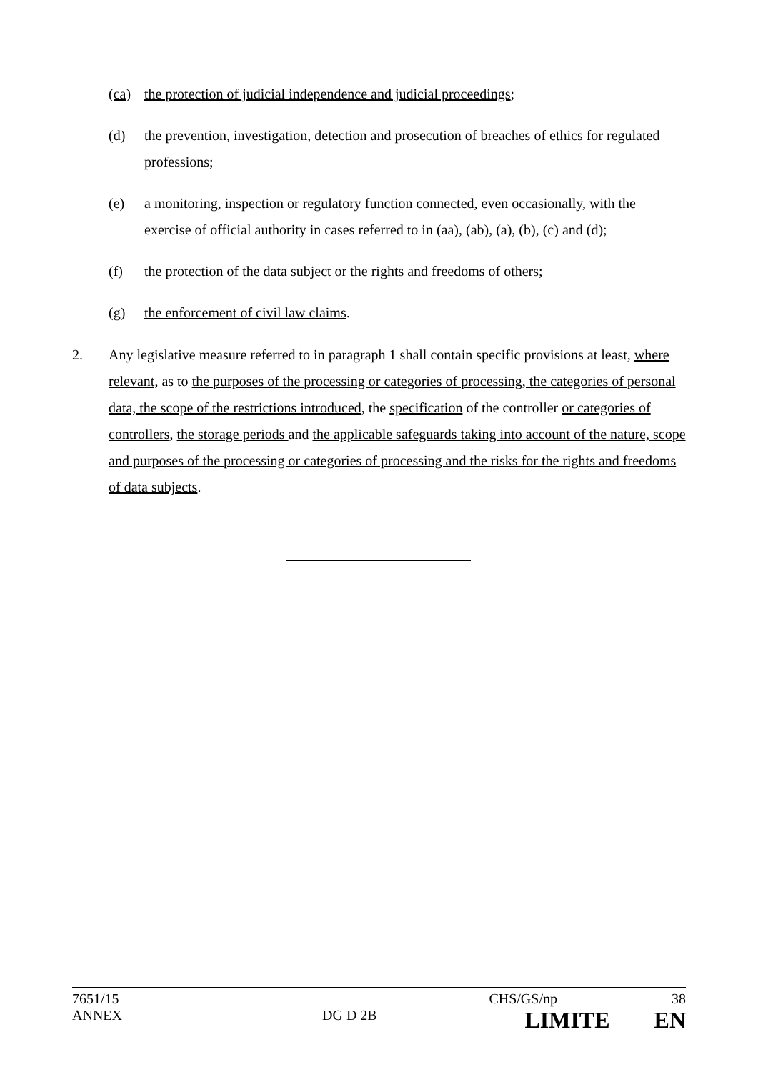(ca) the protection of judicial independence and judicial proceedings;
(d) the prevention, investigation, detection and prosecution of breaches of ethics for regulated professions;
(e) a monitoring, inspection or regulatory function connected, even occasionally, with the exercise of official authority in cases referred to in (aa), (ab), (a), (b), (c) and (d);
(f) the protection of the data subject or the rights and freedoms of others;
(g) the enforcement of civil law claims.
2. Any legislative measure referred to in paragraph 1 shall contain specific provisions at least, where relevant, as to the purposes of the processing or categories of processing, the categories of personal data, the scope of the restrictions introduced, the specification of the controller or categories of controllers, the storage periods and the applicable safeguards taking into account of the nature, scope and purposes of the processing or categories of processing and the risks for the rights and freedoms of data subjects.
7651/15 CHS/GS/np 38
ANNEX DG D 2B LIMITE EN